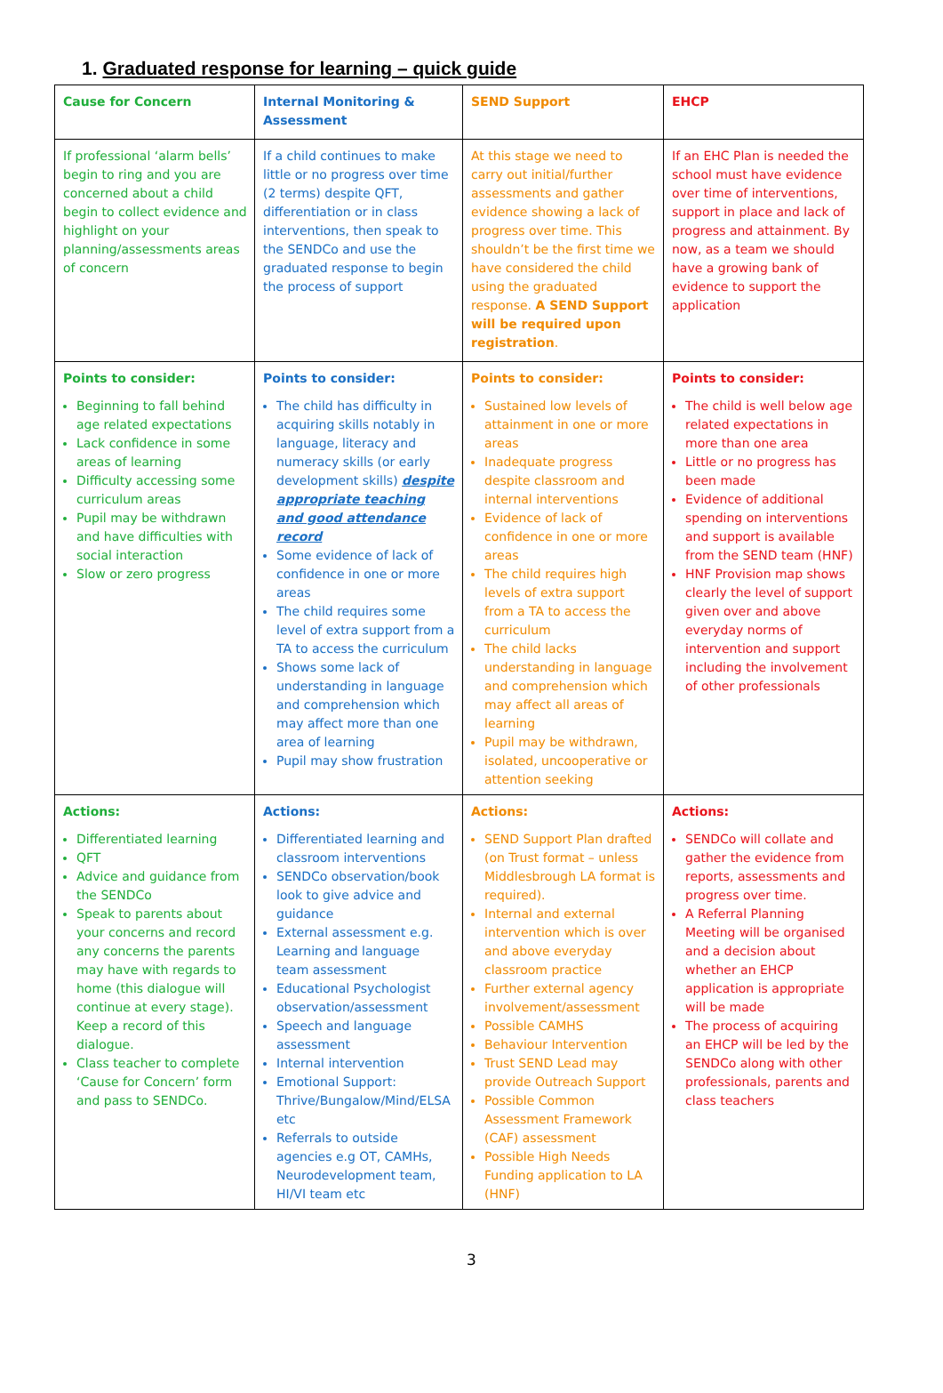1. Graduated response for learning – quick guide
| Cause for Concern | Internal Monitoring & Assessment | SEND Support | EHCP |
| --- | --- | --- | --- |
| If professional ‘alarm bells’ begin to ring and you are concerned about a child begin to collect evidence and highlight on your planning/assessments areas of concern | If a child continues to make little or no progress over time (2 terms) despite QFT, differentiation or in class interventions, then speak to the SENDCo and use the graduated response to begin the process of support | At this stage we need to carry out initial/further assessments and gather evidence showing a lack of progress over time. This shouldn’t be the first time we have considered the child using the graduated response. A SEND Support will be required upon registration . | If an EHC Plan is needed the school must have evidence over time of interventions, support in place and lack of progress and attainment. By now, as a team we should have a growing bank of evidence to support the application |
| Points to consider: Beginning to fall behind age related expectations Lack confidence in some areas of learning Difficulty accessing some curriculum areas Pupil may be withdrawn and have difficulties with social interaction Slow or zero progress | Points to consider: The child has difficulty in acquiring skills notably in language, literacy and numeracy skills (or early development skills) despite appropriate teaching and good attendance record Some evidence of lack of confidence in one or more areas The child requires some level of extra support from a TA to access the curriculum Shows some lack of understanding in language and comprehension which may affect more than one area of learning Pupil may show frustration | Points to consider: Sustained low levels of attainment in one or more areas Inadequate progress despite classroom and internal interventions Evidence of lack of confidence in one or more areas The child requires high levels of extra support from a TA to access the curriculum The child lacks understanding in language and comprehension which may affect all areas of learning Pupil may be withdrawn, isolated, uncooperative or attention seeking | Points to consider: The child is well below age related expectations in more than one area Little or no progress has been made Evidence of additional spending on interventions and support is available from the SEND team (HNF) HNF Provision map shows clearly the level of support given over and above everyday norms of intervention and support including the involvement of other professionals |
| Actions: Differentiated learning QFT Advice and guidance from the SENDCo Speak to parents about your concerns and record any concerns the parents may have with regards to home (this dialogue will continue at every stage). Keep a record of this dialogue. Class teacher to complete ‘Cause for Concern’ form and pass to SENDCo. | Actions: Differentiated learning and classroom interventions SENDCo observation/book look to give advice and guidance External assessment e.g. Learning and language team assessment Educational Psychologist observation/assessment Speech and language assessment Internal intervention Emotional Support: Thrive/Bungalow/Mind/ELSA etc Referrals to outside agencies e.g OT, CAMHs, Neurodevelopment team, HI/VI team etc | Actions: SEND Support Plan drafted (on Trust format – unless Middlesbrough LA format is required). Internal and external intervention which is over and above everyday classroom practice Further external agency involvement/assessment Possible CAMHS Behaviour Intervention Trust SEND Lead may provide Outreach Support Possible Common Assessment Framework (CAF) assessment Possible High Needs Funding application to LA (HNF) | Actions: SENDCo will collate and gather the evidence from reports, assessments and progress over time. A Referral Planning Meeting will be organised and a decision about whether an EHCP application is appropriate will be made The process of acquiring an EHCP will be led by the SENDCo along with other professionals, parents and class teachers |
3